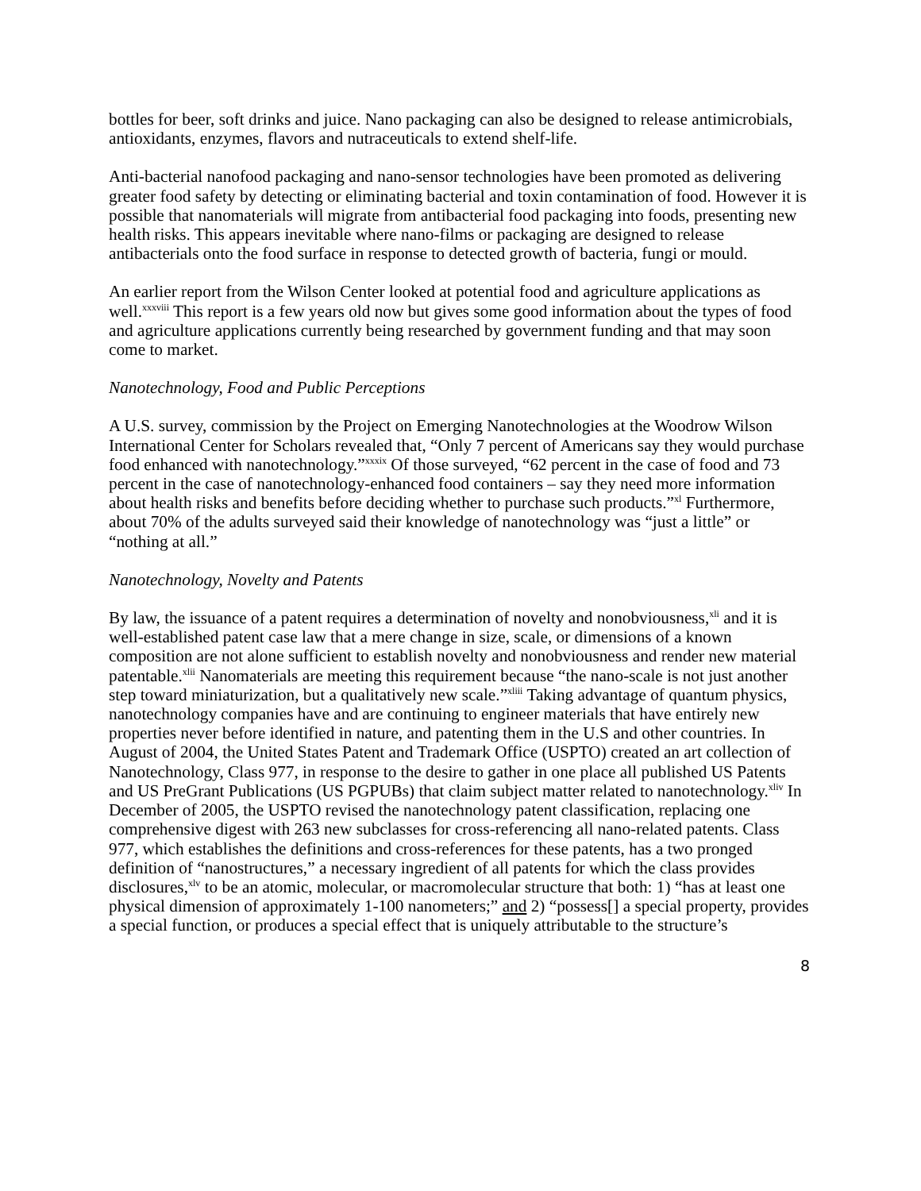bottles for beer, soft drinks and juice. Nano packaging can also be designed to release antimicrobials, antioxidants, enzymes, flavors and nutraceuticals to extend shelf-life.
Anti-bacterial nanofood packaging and nano-sensor technologies have been promoted as delivering greater food safety by detecting or eliminating bacterial and toxin contamination of food. However it is possible that nanomaterials will migrate from antibacterial food packaging into foods, presenting new health risks. This appears inevitable where nano-films or packaging are designed to release antibacterials onto the food surface in response to detected growth of bacteria, fungi or mould.
An earlier report from the Wilson Center looked at potential food and agriculture applications as well.<sup>xxxviii</sup> This report is a few years old now but gives some good information about the types of food and agriculture applications currently being researched by government funding and that may soon come to market.
Nanotechnology, Food and Public Perceptions
A U.S. survey, commission by the Project on Emerging Nanotechnologies at the Woodrow Wilson International Center for Scholars revealed that, “Only 7 percent of Americans say they would purchase food enhanced with nanotechnology.”<sup>xxxix</sup> Of those surveyed, “62 percent in the case of food and 73 percent in the case of nanotechnology-enhanced food containers – say they need more information about health risks and benefits before deciding whether to purchase such products.”<sup>xl</sup> Furthermore, about 70% of the adults surveyed said their knowledge of nanotechnology was “just a little” or “nothing at all.”
Nanotechnology, Novelty and Patents
By law, the issuance of a patent requires a determination of novelty and nonobviousness,<sup>xli</sup> and it is well-established patent case law that a mere change in size, scale, or dimensions of a known composition are not alone sufficient to establish novelty and nonobviousness and render new material patentable.<sup>xlii</sup> Nanomaterials are meeting this requirement because “the nano-scale is not just another step toward miniaturization, but a qualitatively new scale.”<sup>xliii</sup> Taking advantage of quantum physics, nanotechnology companies have and are continuing to engineer materials that have entirely new properties never before identified in nature, and patenting them in the U.S and other countries. In August of 2004, the United States Patent and Trademark Office (USPTO) created an art collection of Nanotechnology, Class 977, in response to the desire to gather in one place all published US Patents and US PreGrant Publications (US PGPUBs) that claim subject matter related to nanotechnology.<sup>xliv</sup> In December of 2005, the USPTO revised the nanotechnology patent classification, replacing one comprehensive digest with 263 new subclasses for cross-referencing all nano-related patents. Class 977, which establishes the definitions and cross-references for these patents, has a two pronged definition of “nanostructures,” a necessary ingredient of all patents for which the class provides disclosures,<sup>xlv</sup> to be an atomic, molecular, or macromolecular structure that both: 1) “has at least one physical dimension of approximately 1-100 nanometers;” and 2) “possess[] a special property, provides a special function, or produces a special effect that is uniquely attributable to the structure’s
8